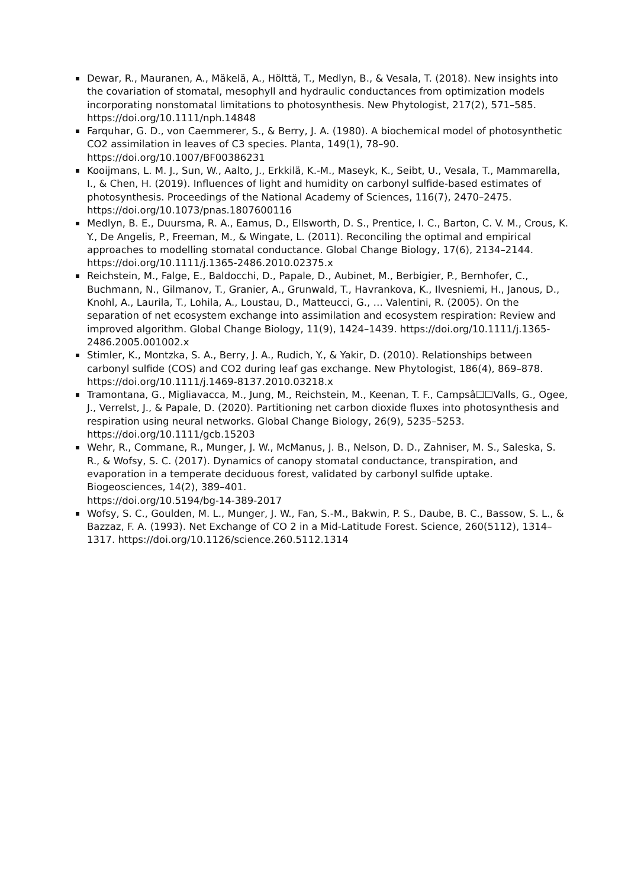Dewar, R., Mauranen, A., Mäkelä, A., Hölttä, T., Medlyn, B., & Vesala, T. (2018). New insights into the covariation of stomatal, mesophyll and hydraulic conductances from optimization models incorporating nonstomatal limitations to photosynthesis. New Phytologist, 217(2), 571–585. https://doi.org/10.1111/nph.14848
Farquhar, G. D., von Caemmerer, S., & Berry, J. A. (1980). A biochemical model of photosynthetic CO2 assimilation in leaves of C3 species. Planta, 149(1), 78–90. https://doi.org/10.1007/BF00386231
Kooijmans, L. M. J., Sun, W., Aalto, J., Erkkilä, K.-M., Maseyk, K., Seibt, U., Vesala, T., Mammarella, I., & Chen, H. (2019). Influences of light and humidity on carbonyl sulfide-based estimates of photosynthesis. Proceedings of the National Academy of Sciences, 116(7), 2470–2475. https://doi.org/10.1073/pnas.1807600116
Medlyn, B. E., Duursma, R. A., Eamus, D., Ellsworth, D. S., Prentice, I. C., Barton, C. V. M., Crous, K. Y., De Angelis, P., Freeman, M., & Wingate, L. (2011). Reconciling the optimal and empirical approaches to modelling stomatal conductance. Global Change Biology, 17(6), 2134–2144. https://doi.org/10.1111/j.1365-2486.2010.02375.x
Reichstein, M., Falge, E., Baldocchi, D., Papale, D., Aubinet, M., Berbigier, P., Bernhofer, C., Buchmann, N., Gilmanov, T., Granier, A., Grunwald, T., Havrankova, K., Ilvesniemi, H., Janous, D., Knohl, A., Laurila, T., Lohila, A., Loustau, D., Matteucci, G., … Valentini, R. (2005). On the separation of net ecosystem exchange into assimilation and ecosystem respiration: Review and improved algorithm. Global Change Biology, 11(9), 1424–1439. https://doi.org/10.1111/j.1365-2486.2005.001002.x
Stimler, K., Montzka, S. A., Berry, J. A., Rudich, Y., & Yakir, D. (2010). Relationships between carbonyl sulfide (COS) and CO2 during leaf gas exchange. New Phytologist, 186(4), 869–878. https://doi.org/10.1111/j.1469-8137.2010.03218.x
Tramontana, G., Migliavacca, M., Jung, M., Reichstein, M., Keenan, T. F., Campsâ☐☐Valls, G., Ogee, J., Verrelst, J., & Papale, D. (2020). Partitioning net carbon dioxide fluxes into photosynthesis and respiration using neural networks. Global Change Biology, 26(9), 5235–5253. https://doi.org/10.1111/gcb.15203
Wehr, R., Commane, R., Munger, J. W., McManus, J. B., Nelson, D. D., Zahniser, M. S., Saleska, S. R., & Wofsy, S. C. (2017). Dynamics of canopy stomatal conductance, transpiration, and evaporation in a temperate deciduous forest, validated by carbonyl sulfide uptake. Biogeosciences, 14(2), 389–401.
https://doi.org/10.5194/bg-14-389-2017
Wofsy, S. C., Goulden, M. L., Munger, J. W., Fan, S.-M., Bakwin, P. S., Daube, B. C., Bassow, S. L., & Bazzaz, F. A. (1993). Net Exchange of CO 2 in a Mid-Latitude Forest. Science, 260(5112), 1314–1317. https://doi.org/10.1126/science.260.5112.1314